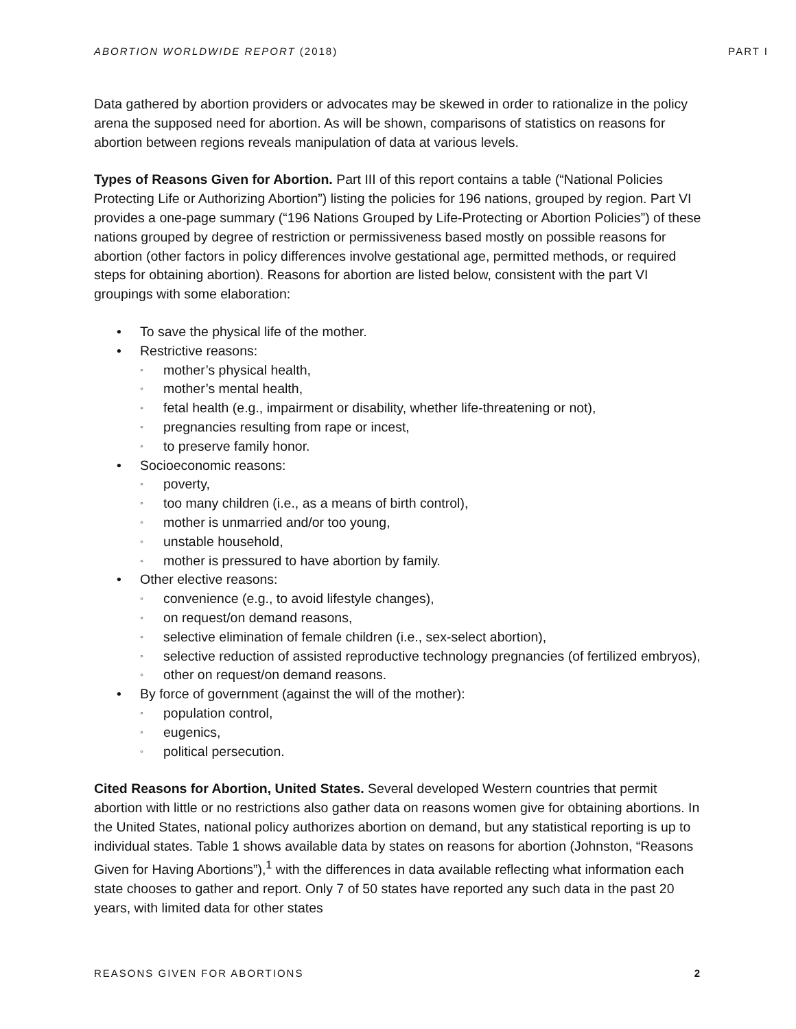ABORTION WORLDWIDE REPORT (2018) PART I
Data gathered by abortion providers or advocates may be skewed in order to rationalize in the policy arena the supposed need for abortion. As will be shown, comparisons of statistics on reasons for abortion between regions reveals manipulation of data at various levels.
Types of Reasons Given for Abortion. Part III of this report contains a table (“National Policies Protecting Life or Authorizing Abortion”) listing the policies for 196 nations, grouped by region. Part VI provides a one-page summary (“196 Nations Grouped by Life-Protecting or Abortion Policies”) of these nations grouped by degree of restriction or permissiveness based mostly on possible reasons for abortion (other factors in policy differences involve gestational age, permitted methods, or required steps for obtaining abortion). Reasons for abortion are listed below, consistent with the part VI groupings with some elaboration:
To save the physical life of the mother.
Restrictive reasons:
mother’s physical health,
mother’s mental health,
fetal health (e.g., impairment or disability, whether life-threatening or not),
pregnancies resulting from rape or incest,
to preserve family honor.
Socioeconomic reasons:
poverty,
too many children (i.e., as a means of birth control),
mother is unmarried and/or too young,
unstable household,
mother is pressured to have abortion by family.
Other elective reasons:
convenience (e.g., to avoid lifestyle changes),
on request/on demand reasons,
selective elimination of female children (i.e., sex-select abortion),
selective reduction of assisted reproductive technology pregnancies (of fertilized embryos),
other on request/on demand reasons.
By force of government (against the will of the mother):
population control,
eugenics,
political persecution.
Cited Reasons for Abortion, United States. Several developed Western countries that permit abortion with little or no restrictions also gather data on reasons women give for obtaining abortions. In the United States, national policy authorizes abortion on demand, but any statistical reporting is up to individual states. Table 1 shows available data by states on reasons for abortion (Johnston, “Reasons Given for Having Abortions”),<sup>1</sup> with the differences in data available reflecting what information each state chooses to gather and report. Only 7 of 50 states have reported any such data in the past 20 years, with limited data for other states
REASONS GIVEN FOR ABORTIONS 2